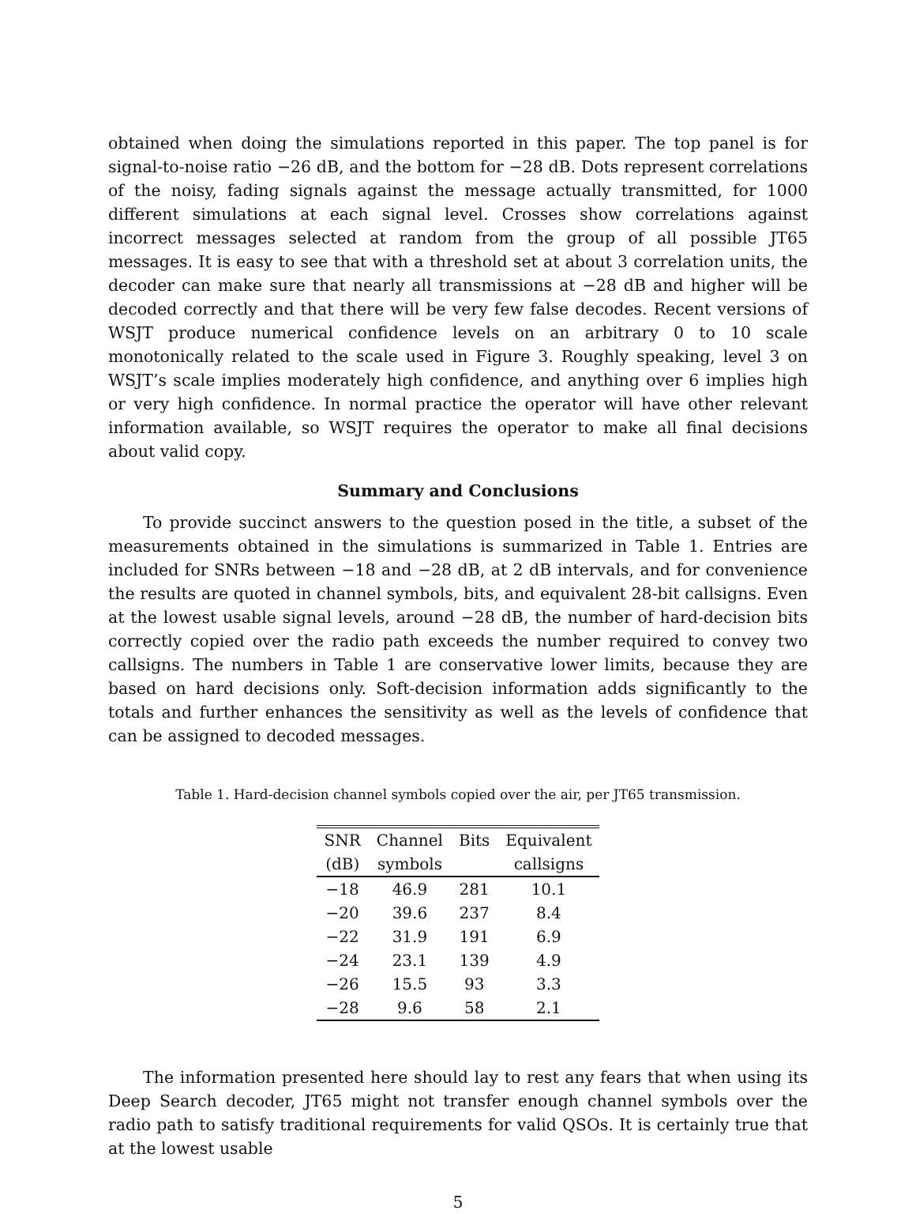obtained when doing the simulations reported in this paper. The top panel is for signal-to-noise ratio −26 dB, and the bottom for −28 dB. Dots represent correlations of the noisy, fading signals against the message actually transmitted, for 1000 different simulations at each signal level. Crosses show correlations against incorrect messages selected at random from the group of all possible JT65 messages. It is easy to see that with a threshold set at about 3 correlation units, the decoder can make sure that nearly all transmissions at −28 dB and higher will be decoded correctly and that there will be very few false decodes. Recent versions of WSJT produce numerical confidence levels on an arbitrary 0 to 10 scale monotonically related to the scale used in Figure 3. Roughly speaking, level 3 on WSJT’s scale implies moderately high confidence, and anything over 6 implies high or very high confidence. In normal practice the operator will have other relevant information available, so WSJT requires the operator to make all final decisions about valid copy.
Summary and Conclusions
To provide succinct answers to the question posed in the title, a subset of the measurements obtained in the simulations is summarized in Table 1. Entries are included for SNRs between −18 and −28 dB, at 2 dB intervals, and for convenience the results are quoted in channel symbols, bits, and equivalent 28-bit callsigns. Even at the lowest usable signal levels, around −28 dB, the number of hard-decision bits correctly copied over the radio path exceeds the number required to convey two callsigns. The numbers in Table 1 are conservative lower limits, because they are based on hard decisions only. Soft-decision information adds significantly to the totals and further enhances the sensitivity as well as the levels of confidence that can be assigned to decoded messages.
Table 1. Hard-decision channel symbols copied over the air, per JT65 transmission.
| SNR | Channel | Bits | Equivalent |
| --- | --- | --- | --- |
| (dB) | symbols | | callsigns |
| −18 | 46.9 | 281 | 10.1 |
| −20 | 39.6 | 237 | 8.4 |
| −22 | 31.9 | 191 | 6.9 |
| −24 | 23.1 | 139 | 4.9 |
| −26 | 15.5 | 93 | 3.3 |
| −28 | 9.6 | 58 | 2.1 |
The information presented here should lay to rest any fears that when using its Deep Search decoder, JT65 might not transfer enough channel symbols over the radio path to satisfy traditional requirements for valid QSOs. It is certainly true that at the lowest usable
5